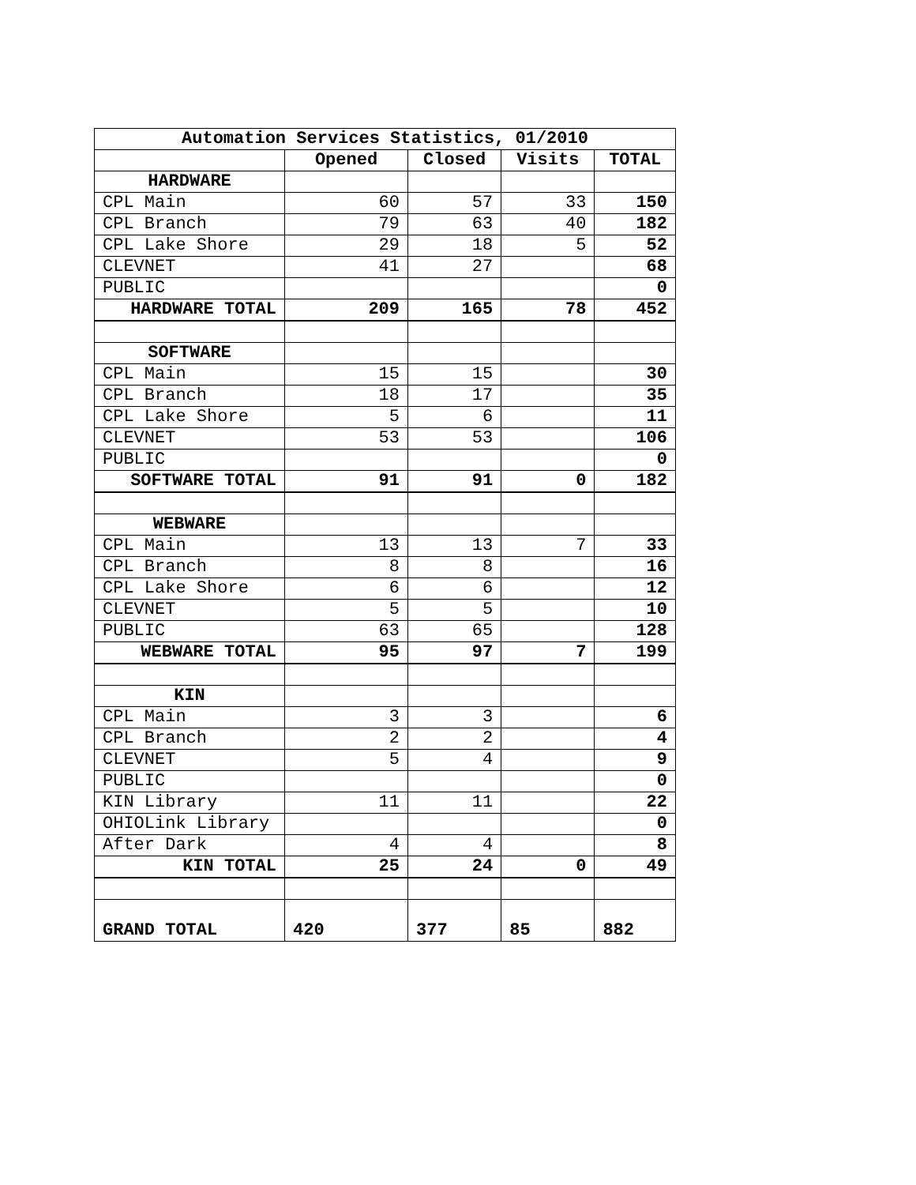| Automation Services Statistics, 01/2010 | | | | |
| --- | --- | --- | --- | --- |
| | Opened | Closed | Visits | TOTAL |
| HARDWARE | | | | |
| CPL Main | 60 | 57 | 33 | 150 |
| CPL Branch | 79 | 63 | 40 | 182 |
| CPL Lake Shore | 29 | 18 | 5 | 52 |
| CLEVNET | 41 | 27 | | 68 |
| PUBLIC | | | | 0 |
| HARDWARE TOTAL | 209 | 165 | 78 | 452 |
| SOFTWARE | | | | |
| CPL Main | 15 | 15 | | 30 |
| CPL Branch | 18 | 17 | | 35 |
| CPL Lake Shore | 5 | 6 | | 11 |
| CLEVNET | 53 | 53 | | 106 |
| PUBLIC | | | | 0 |
| SOFTWARE TOTAL | 91 | 91 | 0 | 182 |
| WEBWARE | | | | |
| CPL Main | 13 | 13 | 7 | 33 |
| CPL Branch | 8 | 8 | | 16 |
| CPL Lake Shore | 6 | 6 | | 12 |
| CLEVNET | 5 | 5 | | 10 |
| PUBLIC | 63 | 65 | | 128 |
| WEBWARE TOTAL | 95 | 97 | 7 | 199 |
| KIN | | | | |
| CPL Main | 3 | 3 | | 6 |
| CPL Branch | 2 | 2 | | 4 |
| CLEVNET | 5 | 4 | | 9 |
| PUBLIC | | | | 0 |
| KIN Library | 11 | 11 | | 22 |
| OHIOLink Library | | | | 0 |
| After Dark | 4 | 4 | | 8 |
| KIN TOTAL | 25 | 24 | 0 | 49 |
| GRAND TOTAL | 420 | 377 | 85 | 882 |